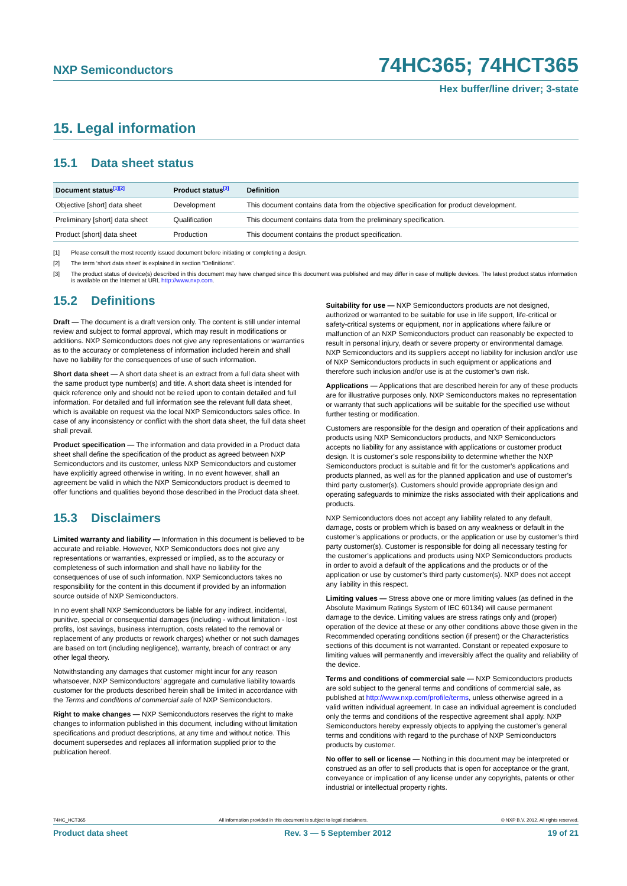NXP Semiconductors 74HC365; 74HCT365
Hex buffer/line driver; 3-state
15. Legal information
15.1 Data sheet status
| Document status<sup>[1][2]</sup> | Product status<sup>[3]</sup> | Definition |
| --- | --- | --- |
| Objective [short] data sheet | Development | This document contains data from the objective specification for product development. |
| Preliminary [short] data sheet | Qualification | This document contains data from the preliminary specification. |
| Product [short] data sheet | Production | This document contains the product specification. |
[1] Please consult the most recently issued document before initiating or completing a design.
[2] The term ‘short data sheet’ is explained in section “Definitions”.
[3] The product status of device(s) described in this document may have changed since this document was published and may differ in case of multiple devices. The latest product status information is available on the Internet at URL http://www.nxp.com.
15.2 Definitions
Draft — The document is a draft version only. The content is still under internal review and subject to formal approval, which may result in modifications or additions. NXP Semiconductors does not give any representations or warranties as to the accuracy or completeness of information included herein and shall have no liability for the consequences of use of such information.
Short data sheet — A short data sheet is an extract from a full data sheet with the same product type number(s) and title. A short data sheet is intended for quick reference only and should not be relied upon to contain detailed and full information. For detailed and full information see the relevant full data sheet, which is available on request via the local NXP Semiconductors sales office. In case of any inconsistency or conflict with the short data sheet, the full data sheet shall prevail.
Product specification — The information and data provided in a Product data sheet shall define the specification of the product as agreed between NXP Semiconductors and its customer, unless NXP Semiconductors and customer have explicitly agreed otherwise in writing. In no event however, shall an agreement be valid in which the NXP Semiconductors product is deemed to offer functions and qualities beyond those described in the Product data sheet.
15.3 Disclaimers
Limited warranty and liability — Information in this document is believed to be accurate and reliable. However, NXP Semiconductors does not give any representations or warranties, expressed or implied, as to the accuracy or completeness of such information and shall have no liability for the consequences of use of such information. NXP Semiconductors takes no responsibility for the content in this document if provided by an information source outside of NXP Semiconductors.
In no event shall NXP Semiconductors be liable for any indirect, incidental, punitive, special or consequential damages (including - without limitation - lost profits, lost savings, business interruption, costs related to the removal or replacement of any products or rework charges) whether or not such damages are based on tort (including negligence), warranty, breach of contract or any other legal theory.
Notwithstanding any damages that customer might incur for any reason whatsoever, NXP Semiconductors’ aggregate and cumulative liability towards customer for the products described herein shall be limited in accordance with the Terms and conditions of commercial sale of NXP Semiconductors.
Right to make changes — NXP Semiconductors reserves the right to make changes to information published in this document, including without limitation specifications and product descriptions, at any time and without notice. This document supersedes and replaces all information supplied prior to the publication hereof.
Suitability for use — NXP Semiconductors products are not designed, authorized or warranted to be suitable for use in life support, life-critical or safety-critical systems or equipment, nor in applications where failure or malfunction of an NXP Semiconductors product can reasonably be expected to result in personal injury, death or severe property or environmental damage. NXP Semiconductors and its suppliers accept no liability for inclusion and/or use of NXP Semiconductors products in such equipment or applications and therefore such inclusion and/or use is at the customer’s own risk.
Applications — Applications that are described herein for any of these products are for illustrative purposes only. NXP Semiconductors makes no representation or warranty that such applications will be suitable for the specified use without further testing or modification.
Customers are responsible for the design and operation of their applications and products using NXP Semiconductors products, and NXP Semiconductors accepts no liability for any assistance with applications or customer product design. It is customer’s sole responsibility to determine whether the NXP Semiconductors product is suitable and fit for the customer’s applications and products planned, as well as for the planned application and use of customer’s third party customer(s). Customers should provide appropriate design and operating safeguards to minimize the risks associated with their applications and products.
NXP Semiconductors does not accept any liability related to any default, damage, costs or problem which is based on any weakness or default in the customer’s applications or products, or the application or use by customer’s third party customer(s). Customer is responsible for doing all necessary testing for the customer’s applications and products using NXP Semiconductors products in order to avoid a default of the applications and the products or of the application or use by customer’s third party customer(s). NXP does not accept any liability in this respect.
Limiting values — Stress above one or more limiting values (as defined in the Absolute Maximum Ratings System of IEC 60134) will cause permanent damage to the device. Limiting values are stress ratings only and (proper) operation of the device at these or any other conditions above those given in the Recommended operating conditions section (if present) or the Characteristics sections of this document is not warranted. Constant or repeated exposure to limiting values will permanently and irreversibly affect the quality and reliability of the device.
Terms and conditions of commercial sale — NXP Semiconductors products are sold subject to the general terms and conditions of commercial sale, as published at http://www.nxp.com/profile/terms, unless otherwise agreed in a valid written individual agreement. In case an individual agreement is concluded only the terms and conditions of the respective agreement shall apply. NXP Semiconductors hereby expressly objects to applying the customer’s general terms and conditions with regard to the purchase of NXP Semiconductors products by customer.
No offer to sell or license — Nothing in this document may be interpreted or construed as an offer to sell products that is open for acceptance or the grant, conveyance or implication of any license under any copyrights, patents or other industrial or intellectual property rights.
74HC_HCT365 All information provided in this document is subject to legal disclaimers. © NXP B.V. 2012. All rights reserved.
Product data sheet Rev. 3 — 5 September 2012 19 of 21